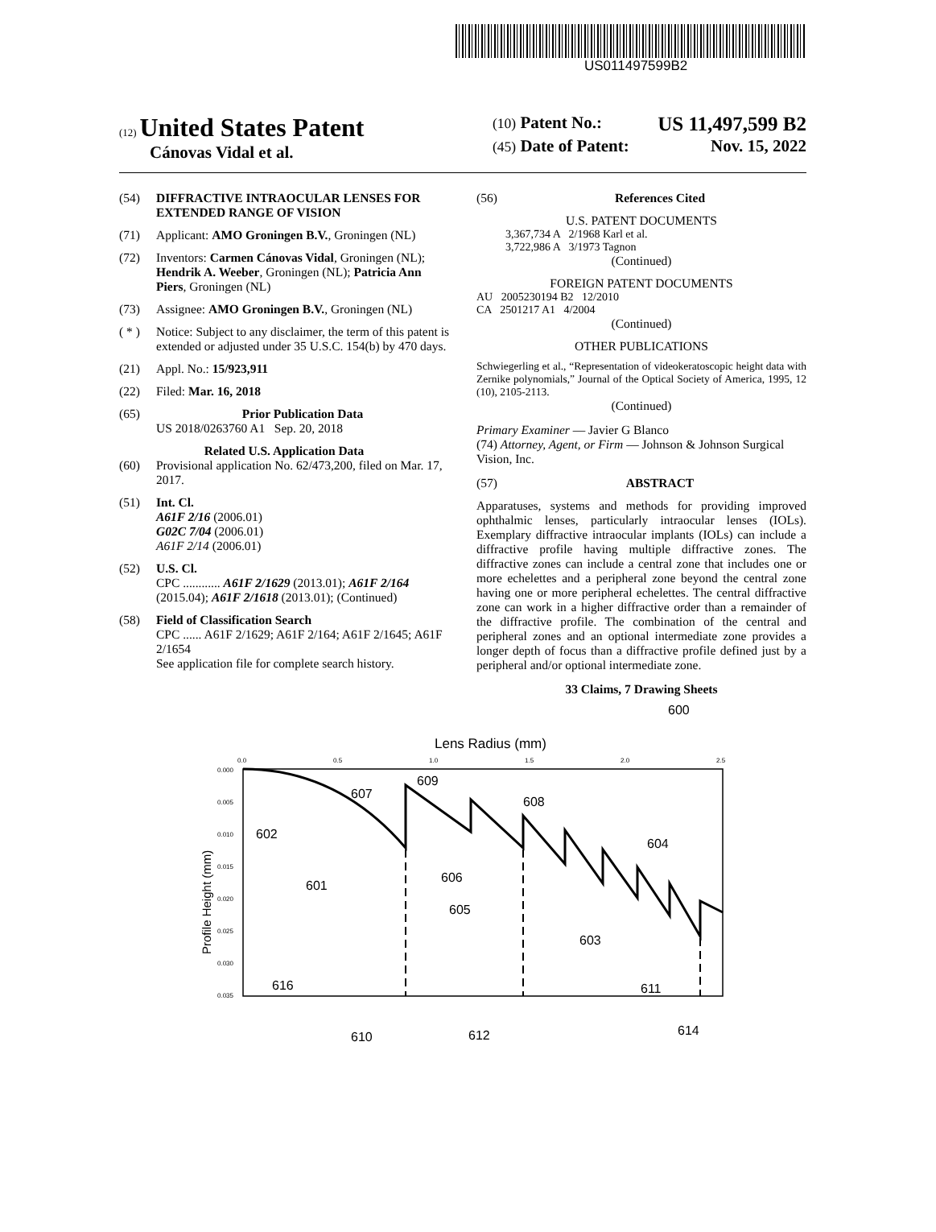US011497599B2
(12) United States Patent
Cánovas Vidal et al.
(10) Patent No.: US 11,497,599 B2
(45) Date of Patent: Nov. 15, 2022
(54) DIFFRACTIVE INTRAOCULAR LENSES FOR EXTENDED RANGE OF VISION
(71) Applicant: AMO Groningen B.V., Groningen (NL)
(72) Inventors: Carmen Cánovas Vidal, Groningen (NL); Hendrik A. Weeber, Groningen (NL); Patricia Ann Piers, Groningen (NL)
(73) Assignee: AMO Groningen B.V., Groningen (NL)
( * )
Notice: Subject to any disclaimer, the term of this patent is extended or adjusted under 35 U.S.C. 154(b) by 470 days.
(21) Appl. No.: 15/923,911
(22) Filed: Mar. 16, 2018
(65) Prior Publication Data
US 2018/0263760 A1 Sep. 20, 2018
Related U.S. Application Data
(60) Provisional application No. 62/473,200, filed on Mar. 17, 2017.
(51) Int. Cl.
A61F 2/16 (2006.01)
G02C 7/04 (2006.01)
A61F 2/14 (2006.01)
(52) U.S. Cl.
CPC ............ A61F 2/1629 (2013.01); A61F 2/164 (2015.04); A61F 2/1618 (2013.01); (Continued)
(58) Field of Classification Search
CPC ...... A61F 2/1629; A61F 2/164; A61F 2/1645; A61F 2/1654
See application file for complete search history.
(56) References Cited
U.S. PATENT DOCUMENTS
3,367,734 A 2/1968 Karl et al.
3,722,986 A 3/1973 Tagnon
(Continued)
FOREIGN PATENT DOCUMENTS
AU 2005230194 B2 12/2010
CA 2501217 A1 4/2004
(Continued)
OTHER PUBLICATIONS
Schwiegerling et al., “Representation of videokeratoscopic height data with Zernike polynomials,” Journal of the Optical Society of America, 1995, 12 (10), 2105-2113.
(Continued)
Primary Examiner — Javier G Blanco
(74) Attorney, Agent, or Firm — Johnson & Johnson Surgical Vision, Inc.
(57) ABSTRACT
Apparatuses, systems and methods for providing improved ophthalmic lenses, particularly intraocular lenses (IOLs). Exemplary diffractive intraocular implants (IOLs) can include a diffractive profile having multiple diffractive zones. The diffractive zones can include a central zone that includes one or more echelettes and a peripheral zone beyond the central zone having one or more peripheral echelettes. The central diffractive zone can work in a higher diffractive order than a remainder of the diffractive profile. The combination of the central and peripheral zones and an optional intermediate zone provides a longer depth of focus than a diffractive profile defined just by a peripheral and/or optional intermediate zone.
33 Claims, 7 Drawing Sheets
600
Lens Radius (mm)
0.0
0.5
1.0
1.5
2.0
2.5
0.000
0.005
0.010
0.015
0.020
0.025
0.030
0.035
Profile Height (mm)
607
609
608
602
604
606
601
605
603
616
611
610
612
614